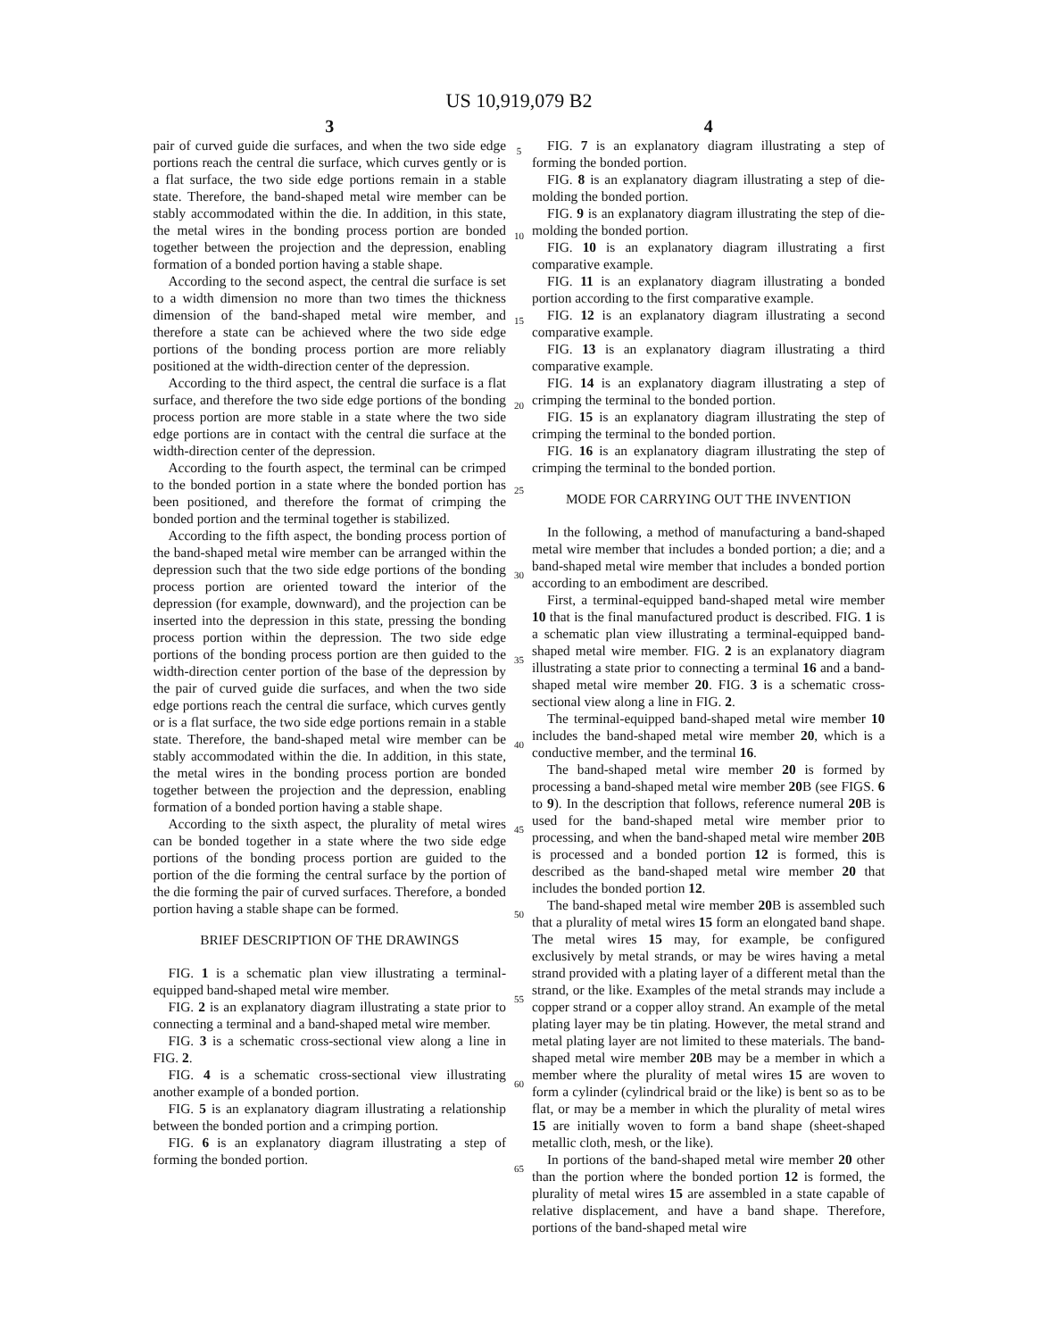US 10,919,079 B2
3
pair of curved guide die surfaces, and when the two side edge portions reach the central die surface, which curves gently or is a flat surface, the two side edge portions remain in a stable state. Therefore, the band-shaped metal wire member can be stably accommodated within the die. In addition, in this state, the metal wires in the bonding process portion are bonded together between the projection and the depression, enabling formation of a bonded portion having a stable shape.
According to the second aspect, the central die surface is set to a width dimension no more than two times the thickness dimension of the band-shaped metal wire member, and therefore a state can be achieved where the two side edge portions of the bonding process portion are more reliably positioned at the width-direction center of the depression.
According to the third aspect, the central die surface is a flat surface, and therefore the two side edge portions of the bonding process portion are more stable in a state where the two side edge portions are in contact with the central die surface at the width-direction center of the depression.
According to the fourth aspect, the terminal can be crimped to the bonded portion in a state where the bonded portion has been positioned, and therefore the format of crimping the bonded portion and the terminal together is stabilized.
According to the fifth aspect, the bonding process portion of the band-shaped metal wire member can be arranged within the depression such that the two side edge portions of the bonding process portion are oriented toward the interior of the depression (for example, downward), and the projection can be inserted into the depression in this state, pressing the bonding process portion within the depression. The two side edge portions of the bonding process portion are then guided to the width-direction center portion of the base of the depression by the pair of curved guide die surfaces, and when the two side edge portions reach the central die surface, which curves gently or is a flat surface, the two side edge portions remain in a stable state. Therefore, the band-shaped metal wire member can be stably accommodated within the die. In addition, in this state, the metal wires in the bonding process portion are bonded together between the projection and the depression, enabling formation of a bonded portion having a stable shape.
According to the sixth aspect, the plurality of metal wires can be bonded together in a state where the two side edge portions of the bonding process portion are guided to the portion of the die forming the central surface by the portion of the die forming the pair of curved surfaces. Therefore, a bonded portion having a stable shape can be formed.
BRIEF DESCRIPTION OF THE DRAWINGS
FIG. 1 is a schematic plan view illustrating a terminal-equipped band-shaped metal wire member.
FIG. 2 is an explanatory diagram illustrating a state prior to connecting a terminal and a band-shaped metal wire member.
FIG. 3 is a schematic cross-sectional view along a line in FIG. 2.
FIG. 4 is a schematic cross-sectional view illustrating another example of a bonded portion.
FIG. 5 is an explanatory diagram illustrating a relationship between the bonded portion and a crimping portion.
FIG. 6 is an explanatory diagram illustrating a step of forming the bonded portion.
5
10
15
20
25
30
35
40
45
50
55
60
65
4
FIG. 7 is an explanatory diagram illustrating a step of forming the bonded portion.
FIG. 8 is an explanatory diagram illustrating a step of die-molding the bonded portion.
FIG. 9 is an explanatory diagram illustrating the step of die-molding the bonded portion.
FIG. 10 is an explanatory diagram illustrating a first comparative example.
FIG. 11 is an explanatory diagram illustrating a bonded portion according to the first comparative example.
FIG. 12 is an explanatory diagram illustrating a second comparative example.
FIG. 13 is an explanatory diagram illustrating a third comparative example.
FIG. 14 is an explanatory diagram illustrating a step of crimping the terminal to the bonded portion.
FIG. 15 is an explanatory diagram illustrating the step of crimping the terminal to the bonded portion.
FIG. 16 is an explanatory diagram illustrating the step of crimping the terminal to the bonded portion.
MODE FOR CARRYING OUT THE INVENTION
In the following, a method of manufacturing a band-shaped metal wire member that includes a bonded portion; a die; and a band-shaped metal wire member that includes a bonded portion according to an embodiment are described.
First, a terminal-equipped band-shaped metal wire member 10 that is the final manufactured product is described. FIG. 1 is a schematic plan view illustrating a terminal-equipped band-shaped metal wire member. FIG. 2 is an explanatory diagram illustrating a state prior to connecting a terminal 16 and a band-shaped metal wire member 20. FIG. 3 is a schematic cross-sectional view along a line in FIG. 2.
The terminal-equipped band-shaped metal wire member 10 includes the band-shaped metal wire member 20, which is a conductive member, and the terminal 16.
The band-shaped metal wire member 20 is formed by processing a band-shaped metal wire member 20 B (see FIGS. 6 to 9). In the description that follows, reference numeral 20 B is used for the band-shaped metal wire member prior to processing, and when the band-shaped metal wire member 20 B is processed and a bonded portion 12 is formed, this is described as the band-shaped metal wire member 20 that includes the bonded portion 12.
The band-shaped metal wire member 20 B is assembled such that a plurality of metal wires 15 form an elongated band shape. The metal wires 15 may, for example, be configured exclusively by metal strands, or may be wires having a metal strand provided with a plating layer of a different metal than the strand, or the like. Examples of the metal strands may include a copper strand or a copper alloy strand. An example of the metal plating layer may be tin plating. However, the metal strand and metal plating layer are not limited to these materials. The band-shaped metal wire member 20 B may be a member in which a member where the plurality of metal wires 15 are woven to form a cylinder (cylindrical braid or the like) is bent so as to be flat, or may be a member in which the plurality of metal wires 15 are initially woven to form a band shape (sheet-shaped metallic cloth, mesh, or the like).
In portions of the band-shaped metal wire member 20 other than the portion where the bonded portion 12 is formed, the plurality of metal wires 15 are assembled in a state capable of relative displacement, and have a band shape. Therefore, portions of the band-shaped metal wire